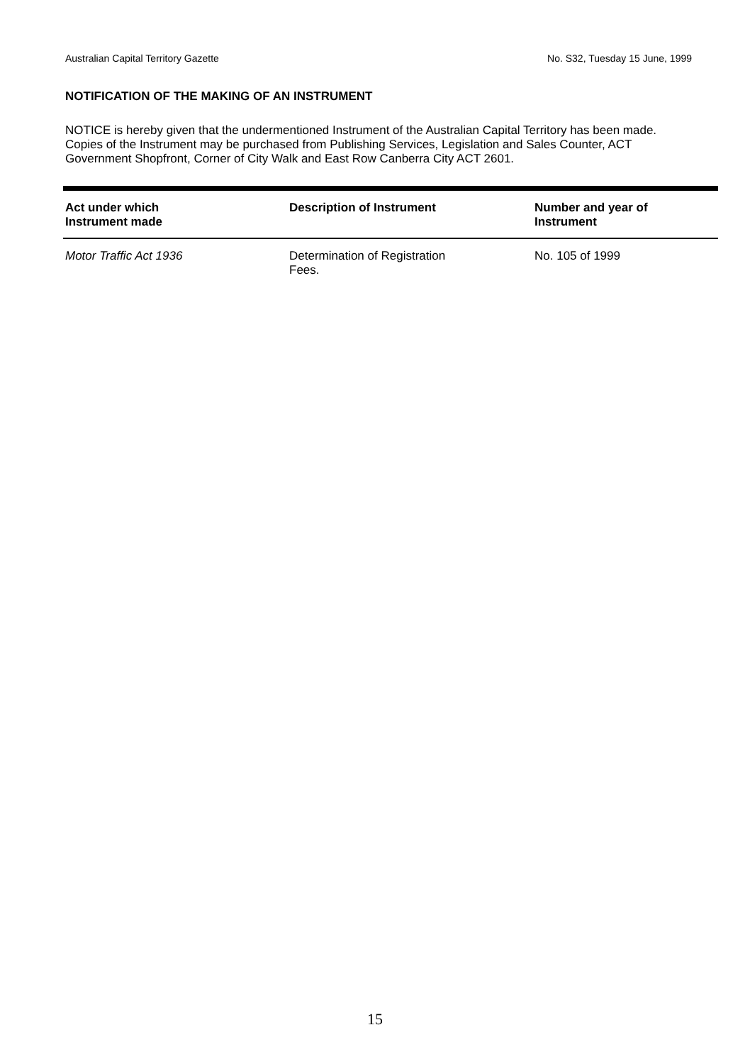Australian Capital Territory Gazette No. S32, Tuesday 15 June, 1999
NOTIFICATION OF THE MAKING OF AN INSTRUMENT
NOTICE is hereby given that the undermentioned Instrument of the Australian Capital Territory has been made. Copies of the Instrument may be purchased from Publishing Services, Legislation and Sales Counter, ACT Government Shopfront, Corner of City Walk and East Row Canberra City ACT 2601.
| Act under which Instrument made | Description of Instrument | Number and year of Instrument |
| --- | --- | --- |
| Motor Traffic Act 1936 | Determination of Registration Fees. | No. 105 of 1999 |
15